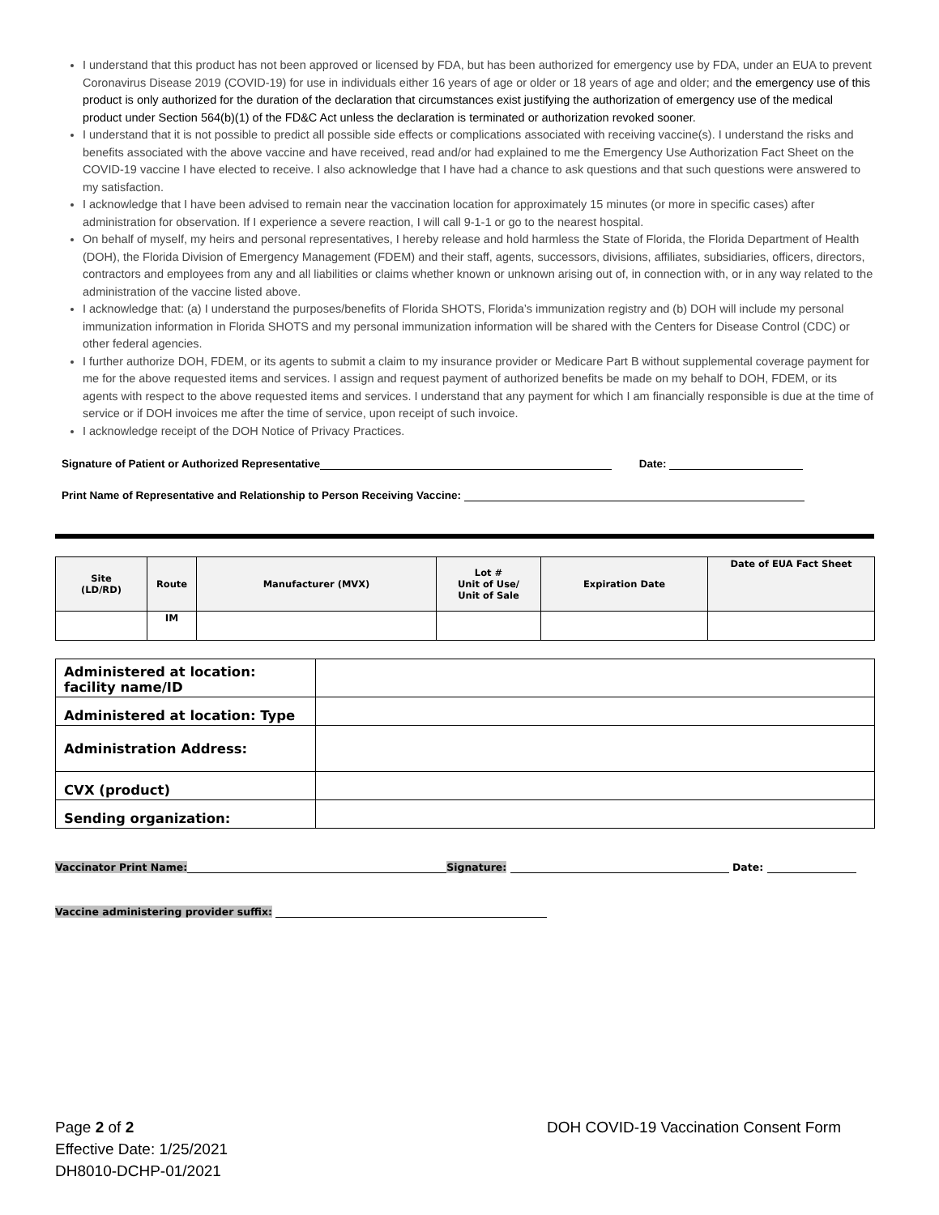I understand that this product has not been approved or licensed by FDA, but has been authorized for emergency use by FDA, under an EUA to prevent Coronavirus Disease 2019 (COVID-19) for use in individuals either 16 years of age or older or 18 years of age and older; and the emergency use of this product is only authorized for the duration of the declaration that circumstances exist justifying the authorization of emergency use of the medical product under Section 564(b)(1) of the FD&C Act unless the declaration is terminated or authorization revoked sooner.
I understand that it is not possible to predict all possible side effects or complications associated with receiving vaccine(s). I understand the risks and benefits associated with the above vaccine and have received, read and/or had explained to me the Emergency Use Authorization Fact Sheet on the COVID-19 vaccine I have elected to receive. I also acknowledge that I have had a chance to ask questions and that such questions were answered to my satisfaction.
I acknowledge that I have been advised to remain near the vaccination location for approximately 15 minutes (or more in specific cases) after administration for observation. If I experience a severe reaction, I will call 9-1-1 or go to the nearest hospital.
On behalf of myself, my heirs and personal representatives, I hereby release and hold harmless the State of Florida, the Florida Department of Health (DOH), the Florida Division of Emergency Management (FDEM) and their staff, agents, successors, divisions, affiliates, subsidiaries, officers, directors, contractors and employees from any and all liabilities or claims whether known or unknown arising out of, in connection with, or in any way related to the administration of the vaccine listed above.
I acknowledge that: (a) I understand the purposes/benefits of Florida SHOTS, Florida’s immunization registry and (b) DOH will include my personal immunization information in Florida SHOTS and my personal immunization information will be shared with the Centers for Disease Control (CDC) or other federal agencies.
I further authorize DOH, FDEM, or its agents to submit a claim to my insurance provider or Medicare Part B without supplemental coverage payment for me for the above requested items and services. I assign and request payment of authorized benefits be made on my behalf to DOH, FDEM, or its agents with respect to the above requested items and services. I understand that any payment for which I am financially responsible is due at the time of service or if DOH invoices me after the time of service, upon receipt of such invoice.
I acknowledge receipt of the DOH Notice of Privacy Practices.
Signature of Patient or Authorized Representative Date:
Print Name of Representative and Relationship to Person Receiving Vaccine:
| Site (LD/RD) | Route | Manufacturer (MVX) | Lot # Unit of Use/ Unit of Sale | Expiration Date | Date of EUA Fact Sheet |
| --- | --- | --- | --- | --- | --- |
| | IM | | | | |
| Administered at location: facility name/ID | |
| Administered at location: Type | |
| Administration Address: | |
| CVX (product) | |
| Sending organization: | |
Vaccinator Print Name: Signature: Date:
Vaccine administering provider suffix:
Page 2 of 2
Effective Date: 1/25/2021
DH8010-DCHP-01/2021
DOH COVID-19 Vaccination Consent Form